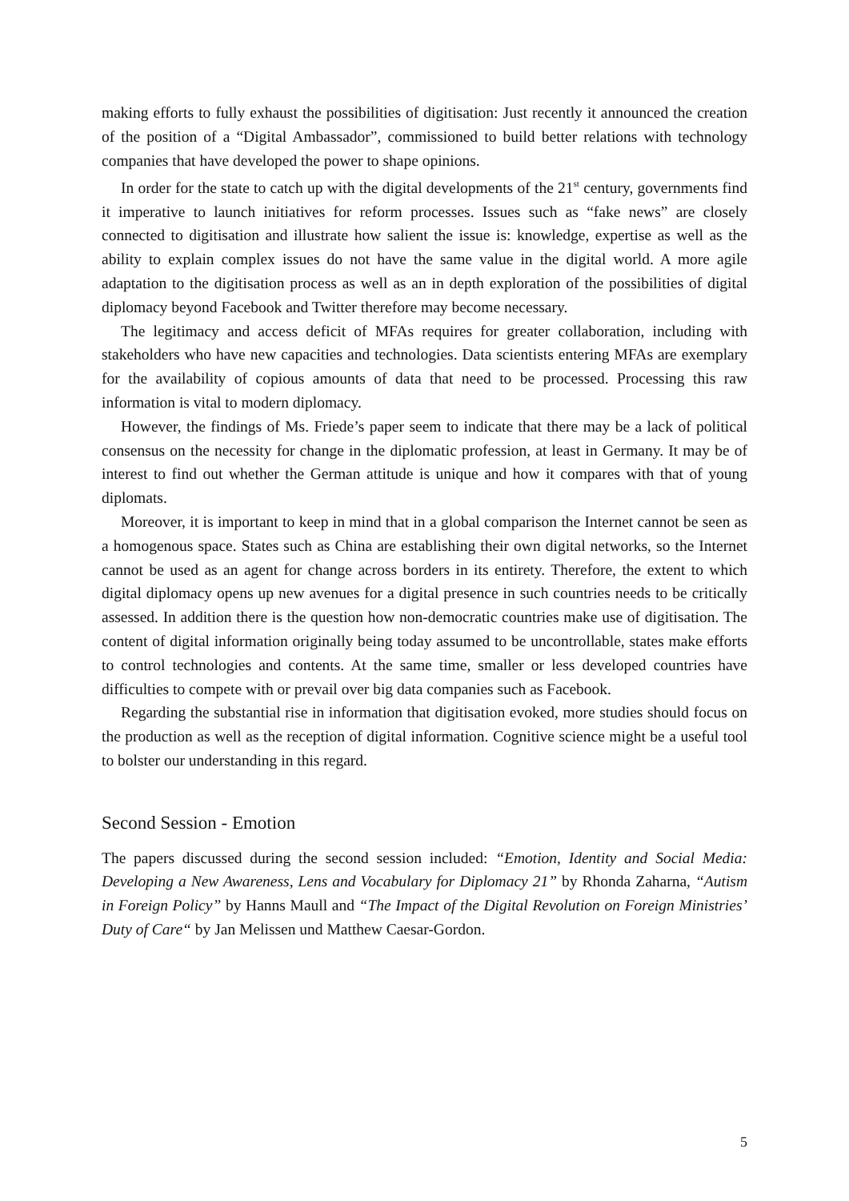making efforts to fully exhaust the possibilities of digitisation: Just recently it announced the creation of the position of a “Digital Ambassador”, commissioned to build better relations with technology companies that have developed the power to shape opinions.
In order for the state to catch up with the digital developments of the 21<sup>st</sup> century, governments find it imperative to launch initiatives for reform processes. Issues such as “fake news” are closely connected to digitisation and illustrate how salient the issue is: knowledge, expertise as well as the ability to explain complex issues do not have the same value in the digital world. A more agile adaptation to the digitisation process as well as an in depth exploration of the possibilities of digital diplomacy beyond Facebook and Twitter therefore may become necessary.
The legitimacy and access deficit of MFAs requires for greater collaboration, including with stakeholders who have new capacities and technologies. Data scientists entering MFAs are exemplary for the availability of copious amounts of data that need to be processed. Processing this raw information is vital to modern diplomacy.
However, the findings of Ms. Friede’s paper seem to indicate that there may be a lack of political consensus on the necessity for change in the diplomatic profession, at least in Germany. It may be of interest to find out whether the German attitude is unique and how it compares with that of young diplomats.
Moreover, it is important to keep in mind that in a global comparison the Internet cannot be seen as a homogenous space. States such as China are establishing their own digital networks, so the Internet cannot be used as an agent for change across borders in its entirety. Therefore, the extent to which digital diplomacy opens up new avenues for a digital presence in such countries needs to be critically assessed. In addition there is the question how non-democratic countries make use of digitisation. The content of digital information originally being today assumed to be uncontrollable, states make efforts to control technologies and contents. At the same time, smaller or less developed countries have difficulties to compete with or prevail over big data companies such as Facebook.
Regarding the substantial rise in information that digitisation evoked, more studies should focus on the production as well as the reception of digital information. Cognitive science might be a useful tool to bolster our understanding in this regard.
Second Session - Emotion
The papers discussed during the second session included: “Emotion, Identity and Social Media: Developing a New Awareness, Lens and Vocabulary for Diplomacy 21” by Rhonda Zaharna, “Autism in Foreign Policy” by Hanns Maull and “The Impact of the Digital Revolution on Foreign Ministries’ Duty of Care“ by Jan Melissen und Matthew Caesar-Gordon.
5